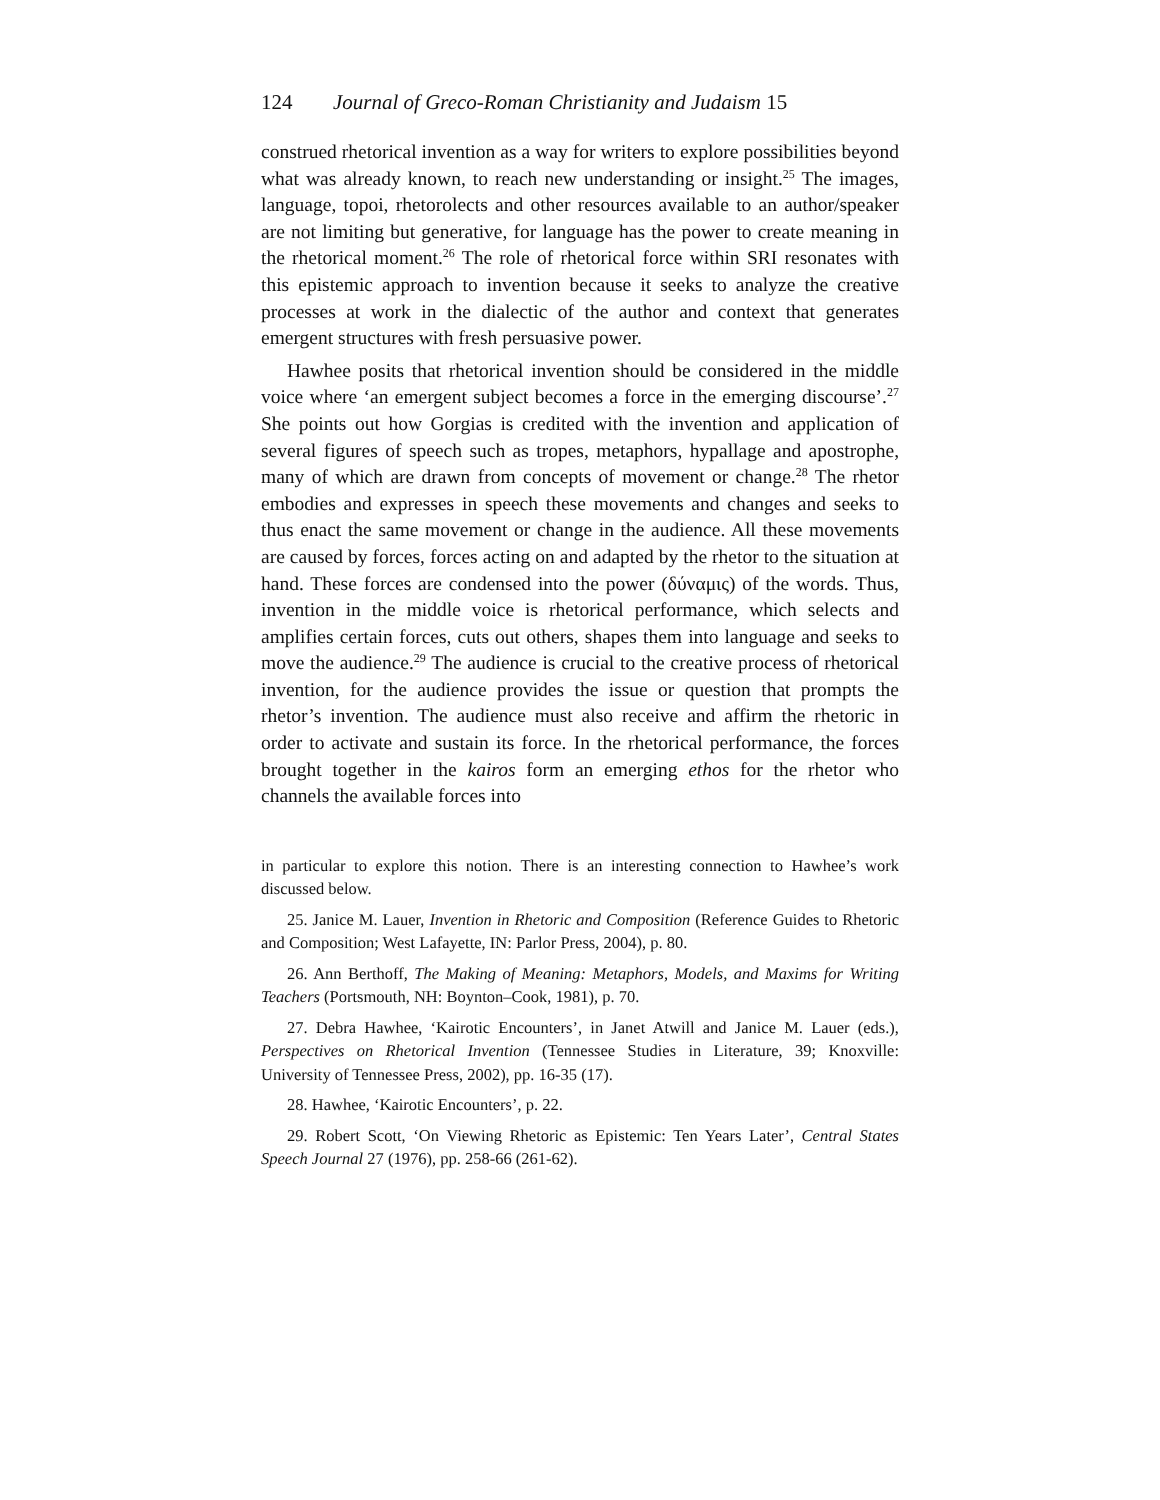124 Journal of Greco-Roman Christianity and Judaism 15
construed rhetorical invention as a way for writers to explore possibilities beyond what was already known, to reach new understanding or insight.<sup>25</sup> The images, language, topoi, rhetorolects and other resources available to an author/speaker are not limiting but generative, for language has the power to create meaning in the rhetorical moment.<sup>26</sup> The role of rhetorical force within SRI resonates with this epistemic approach to invention because it seeks to analyze the creative processes at work in the dialectic of the author and context that generates emergent structures with fresh persuasive power.
Hawhee posits that rhetorical invention should be considered in the middle voice where ‘an emergent subject becomes a force in the emerging discourse’.<sup>27</sup> She points out how Gorgias is credited with the invention and application of several figures of speech such as tropes, metaphors, hypallage and apostrophe, many of which are drawn from concepts of movement or change.<sup>28</sup> The rhetor embodies and expresses in speech these movements and changes and seeks to thus enact the same movement or change in the audience. All these movements are caused by forces, forces acting on and adapted by the rhetor to the situation at hand. These forces are condensed into the power (δύναμις) of the words. Thus, invention in the middle voice is rhetorical performance, which selects and amplifies certain forces, cuts out others, shapes them into language and seeks to move the audience.<sup>29</sup> The audience is crucial to the creative process of rhetorical invention, for the audience provides the issue or question that prompts the rhetor’s invention. The audience must also receive and affirm the rhetoric in order to activate and sustain its force. In the rhetorical performance, the forces brought together in the kairos form an emerging ethos for the rhetor who channels the available forces into
in particular to explore this notion. There is an interesting connection to Hawhee’s work discussed below.
25. Janice M. Lauer, Invention in Rhetoric and Composition (Reference Guides to Rhetoric and Composition; West Lafayette, IN: Parlor Press, 2004), p. 80.
26. Ann Berthoff, The Making of Meaning: Metaphors, Models, and Maxims for Writing Teachers (Portsmouth, NH: Boynton–Cook, 1981), p. 70.
27. Debra Hawhee, ‘Kairotic Encounters’, in Janet Atwill and Janice M. Lauer (eds.), Perspectives on Rhetorical Invention (Tennessee Studies in Literature, 39; Knoxville: University of Tennessee Press, 2002), pp. 16-35 (17).
28. Hawhee, ‘Kairotic Encounters’, p. 22.
29. Robert Scott, ‘On Viewing Rhetoric as Epistemic: Ten Years Later’, Central States Speech Journal 27 (1976), pp. 258-66 (261-62).